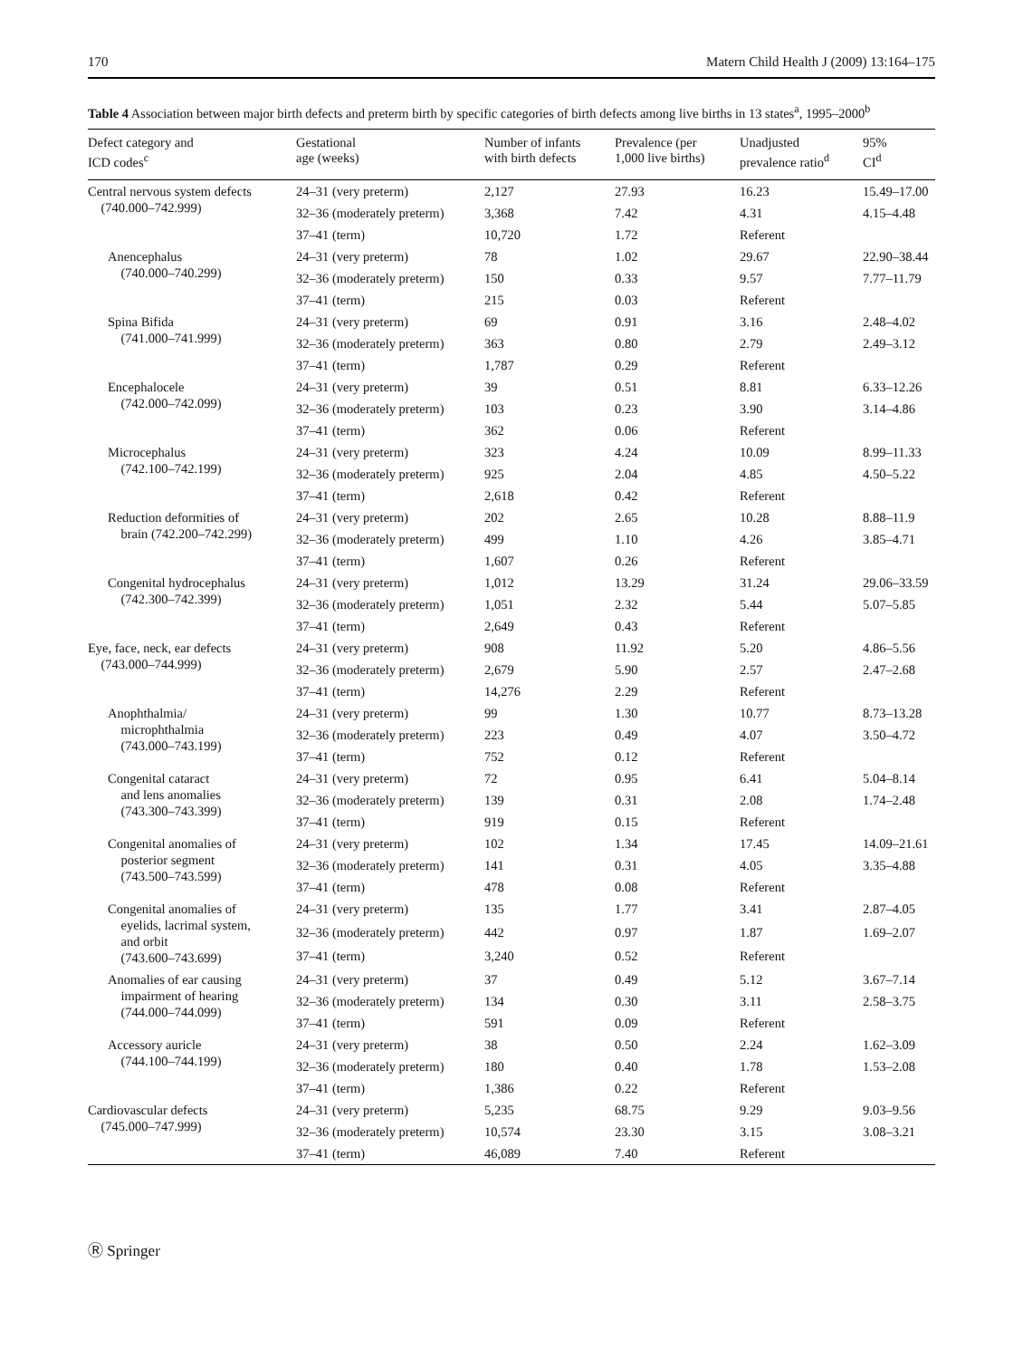170 Matern Child Health J (2009) 13:164–175
Table 4 Association between major birth defects and preterm birth by specific categories of birth defects among live births in 13 states<sup>a</sup>, 1995–2000<sup>b</sup>
| Defect category and ICD codes<sup>c</sup> | Gestational age (weeks) | Number of infants with birth defects | Prevalence (per 1,000 live births) | Unadjusted prevalence ratio<sup>d</sup> | 95% CI<sup>d</sup> |
| --- | --- | --- | --- | --- | --- |
| Central nervous system defects (740.000–742.999) | 24–31 (very preterm) | 2,127 | 27.93 | 16.23 | 15.49–17.00 |
| | 32–36 (moderately preterm) | 3,368 | 7.42 | 4.31 | 4.15–4.48 |
| | 37–41 (term) | 10,720 | 1.72 | Referent | |
| Anencephalus (740.000–740.299) | 24–31 (very preterm) | 78 | 1.02 | 29.67 | 22.90–38.44 |
| | 32–36 (moderately preterm) | 150 | 0.33 | 9.57 | 7.77–11.79 |
| | 37–41 (term) | 215 | 0.03 | Referent | |
| Spina Bifida (741.000–741.999) | 24–31 (very preterm) | 69 | 0.91 | 3.16 | 2.48–4.02 |
| | 32–36 (moderately preterm) | 363 | 0.80 | 2.79 | 2.49–3.12 |
| | 37–41 (term) | 1,787 | 0.29 | Referent | |
| Encephalocele (742.000–742.099) | 24–31 (very preterm) | 39 | 0.51 | 8.81 | 6.33–12.26 |
| | 32–36 (moderately preterm) | 103 | 0.23 | 3.90 | 3.14–4.86 |
| | 37–41 (term) | 362 | 0.06 | Referent | |
| Microcephalus (742.100–742.199) | 24–31 (very preterm) | 323 | 4.24 | 10.09 | 8.99–11.33 |
| | 32–36 (moderately preterm) | 925 | 2.04 | 4.85 | 4.50–5.22 |
| | 37–41 (term) | 2,618 | 0.42 | Referent | |
| Reduction deformities of brain (742.200–742.299) | 24–31 (very preterm) | 202 | 2.65 | 10.28 | 8.88–11.9 |
| | 32–36 (moderately preterm) | 499 | 1.10 | 4.26 | 3.85–4.71 |
| | 37–41 (term) | 1,607 | 0.26 | Referent | |
| Congenital hydrocephalus (742.300–742.399) | 24–31 (very preterm) | 1,012 | 13.29 | 31.24 | 29.06–33.59 |
| | 32–36 (moderately preterm) | 1,051 | 2.32 | 5.44 | 5.07–5.85 |
| | 37–41 (term) | 2,649 | 0.43 | Referent | |
| Eye, face, neck, ear defects (743.000–744.999) | 24–31 (very preterm) | 908 | 11.92 | 5.20 | 4.86–5.56 |
| | 32–36 (moderately preterm) | 2,679 | 5.90 | 2.57 | 2.47–2.68 |
| | 37–41 (term) | 14,276 | 2.29 | Referent | |
| Anophthalmia/ microphthalmia (743.000–743.199) | 24–31 (very preterm) | 99 | 1.30 | 10.77 | 8.73–13.28 |
| | 32–36 (moderately preterm) | 223 | 0.49 | 4.07 | 3.50–4.72 |
| | 37–41 (term) | 752 | 0.12 | Referent | |
| Congenital cataract and lens anomalies (743.300–743.399) | 24–31 (very preterm) | 72 | 0.95 | 6.41 | 5.04–8.14 |
| | 32–36 (moderately preterm) | 139 | 0.31 | 2.08 | 1.74–2.48 |
| | 37–41 (term) | 919 | 0.15 | Referent | |
| Congenital anomalies of posterior segment (743.500–743.599) | 24–31 (very preterm) | 102 | 1.34 | 17.45 | 14.09–21.61 |
| | 32–36 (moderately preterm) | 141 | 0.31 | 4.05 | 3.35–4.88 |
| | 37–41 (term) | 478 | 0.08 | Referent | |
| Congenital anomalies of eyelids, lacrimal system, and orbit (743.600–743.699) | 24–31 (very preterm) | 135 | 1.77 | 3.41 | 2.87–4.05 |
| | 32–36 (moderately preterm) | 442 | 0.97 | 1.87 | 1.69–2.07 |
| | 37–41 (term) | 3,240 | 0.52 | Referent | |
| Anomalies of ear causing impairment of hearing (744.000–744.099) | 24–31 (very preterm) | 37 | 0.49 | 5.12 | 3.67–7.14 |
| | 32–36 (moderately preterm) | 134 | 0.30 | 3.11 | 2.58–3.75 |
| | 37–41 (term) | 591 | 0.09 | Referent | |
| Accessory auricle (744.100–744.199) | 24–31 (very preterm) | 38 | 0.50 | 2.24 | 1.62–3.09 |
| | 32–36 (moderately preterm) | 180 | 0.40 | 1.78 | 1.53–2.08 |
| | 37–41 (term) | 1,386 | 0.22 | Referent | |
| Cardiovascular defects (745.000–747.999) | 24–31 (very preterm) | 5,235 | 68.75 | 9.29 | 9.03–9.56 |
| | 32–36 (moderately preterm) | 10,574 | 23.30 | 3.15 | 3.08–3.21 |
| | 37–41 (term) | 46,089 | 7.40 | Referent | |
Ⓡ Springer